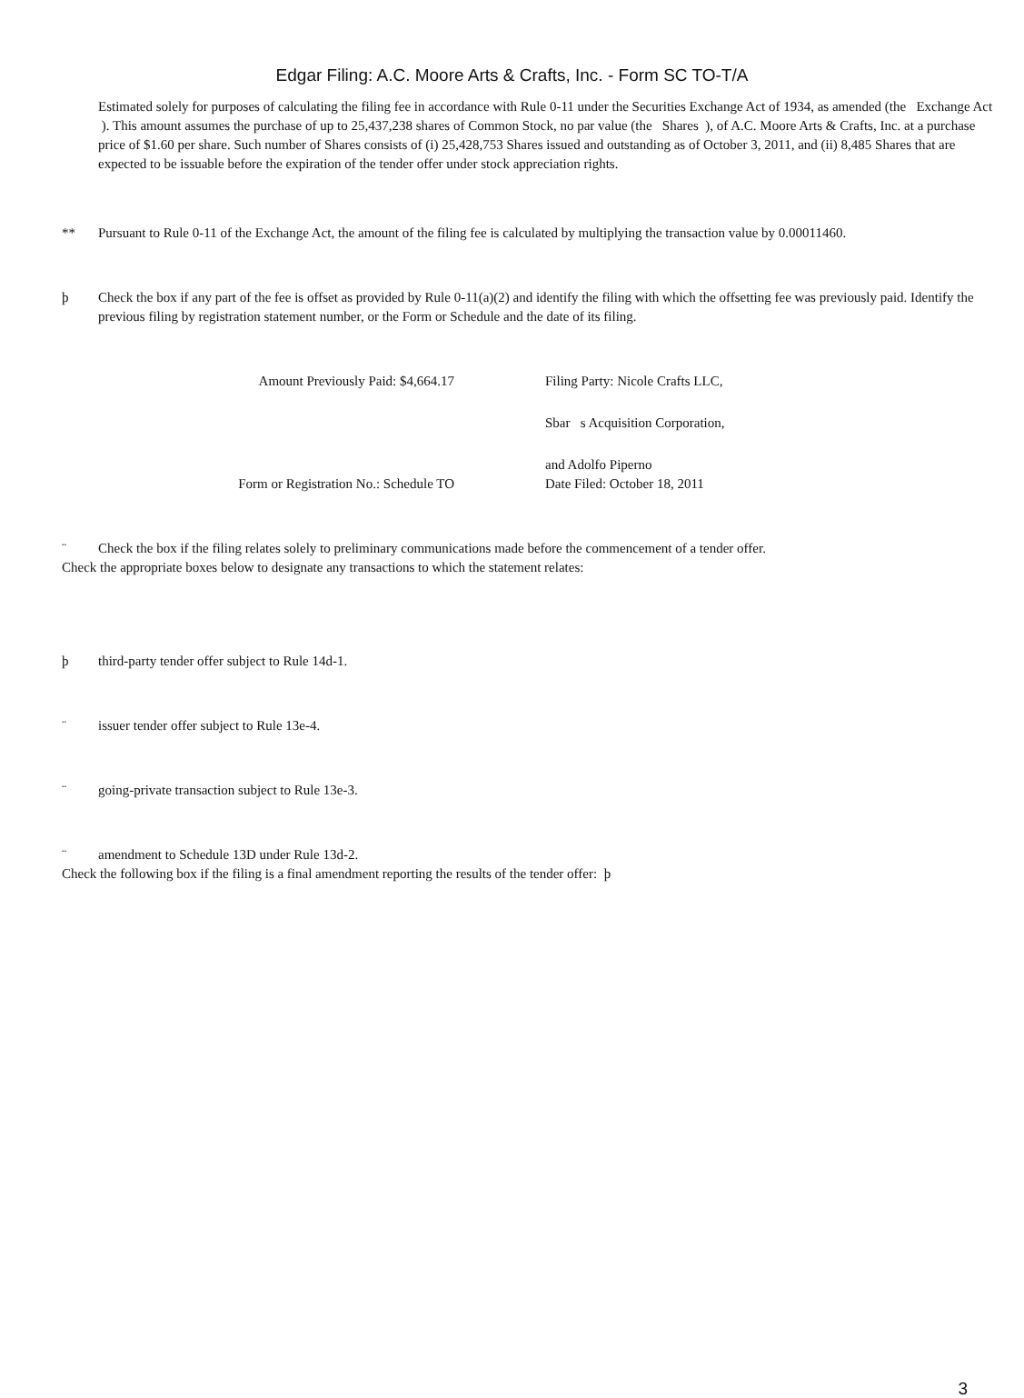Edgar Filing: A.C. Moore Arts & Crafts, Inc. - Form SC TO-T/A
Estimated solely for purposes of calculating the filing fee in accordance with Rule 0-11 under the Securities Exchange Act of 1934, as amended (the Exchange Act ). This amount assumes the purchase of up to 25,437,238 shares of Common Stock, no par value (the Shares ), of A.C. Moore Arts & Crafts, Inc. at a purchase price of $1.60 per share. Such number of Shares consists of (i) 25,428,753 Shares issued and outstanding as of October 3, 2011, and (ii) 8,485 Shares that are expected to be issuable before the expiration of the tender offer under stock appreciation rights.
** Pursuant to Rule 0-11 of the Exchange Act, the amount of the filing fee is calculated by multiplying the transaction value by 0.00011460.
þ Check the box if any part of the fee is offset as provided by Rule 0-11(a)(2) and identify the filing with which the offsetting fee was previously paid. Identify the previous filing by registration statement number, or the Form or Schedule and the date of its filing.
Amount Previously Paid: $4,664.17
Form or Registration No.: Schedule TO
Filing Party: Nicole Crafts LLC,
Sbar s Acquisition Corporation,
and Adolfo Piperno
Date Filed: October 18, 2011
¨ Check the box if the filing relates solely to preliminary communications made before the commencement of a tender offer.
Check the appropriate boxes below to designate any transactions to which the statement relates:
þ third-party tender offer subject to Rule 14d-1.
¨ issuer tender offer subject to Rule 13e-4.
¨ going-private transaction subject to Rule 13e-3.
¨ amendment to Schedule 13D under Rule 13d-2.
Check the following box if the filing is a final amendment reporting the results of the tender offer: þ
3